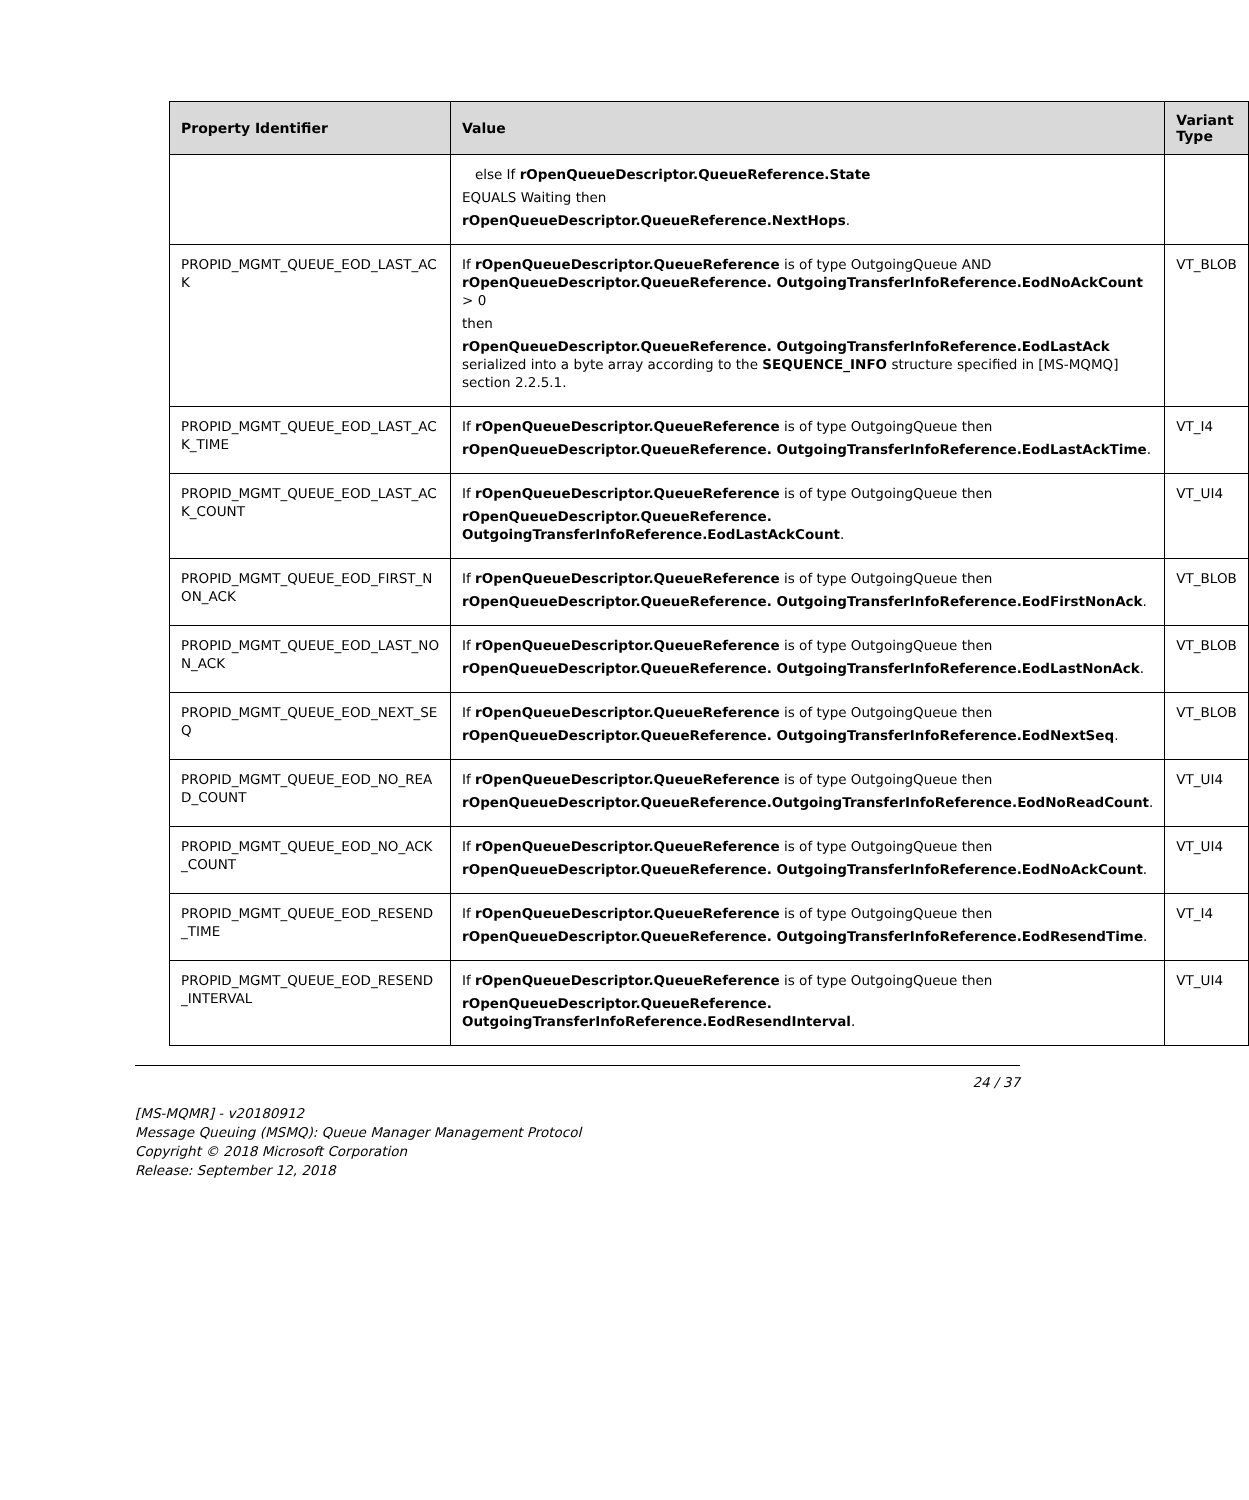| Property Identifier | Value | Variant Type |
| --- | --- | --- |
| | else If rOpenQueueDescriptor.QueueReference.State EQUALS Waiting then rOpenQueueDescriptor.QueueReference.NextHops . | |
| PROPID_MGMT_QUEUE_EOD_LAST_AC K | If rOpenQueueDescriptor.QueueReference is of type OutgoingQueue AND rOpenQueueDescriptor.QueueReference. OutgoingTransferInfoReference.EodNoAckCount > 0 then rOpenQueueDescriptor.QueueReference. OutgoingTransferInfoReference.EodLastAck serialized into a byte array according to the SEQUENCE_INFO structure specified in [MS-MQMQ] section 2.2.5.1. | VT_BLOB |
| PROPID_MGMT_QUEUE_EOD_LAST_AC K_TIME | If rOpenQueueDescriptor.QueueReference is of type OutgoingQueue then rOpenQueueDescriptor.QueueReference. OutgoingTransferInfoReference.EodLastAckTime . | VT_I4 |
| PROPID_MGMT_QUEUE_EOD_LAST_AC K_COUNT | If rOpenQueueDescriptor.QueueReference is of type OutgoingQueue then rOpenQueueDescriptor.QueueReference. OutgoingTransferInfoReference.EodLastAckCount . | VT_UI4 |
| PROPID_MGMT_QUEUE_EOD_FIRST_N ON_ACK | If rOpenQueueDescriptor.QueueReference is of type OutgoingQueue then rOpenQueueDescriptor.QueueReference. OutgoingTransferInfoReference.EodFirstNonAck . | VT_BLOB |
| PROPID_MGMT_QUEUE_EOD_LAST_NO N_ACK | If rOpenQueueDescriptor.QueueReference is of type OutgoingQueue then rOpenQueueDescriptor.QueueReference. OutgoingTransferInfoReference.EodLastNonAck . | VT_BLOB |
| PROPID_MGMT_QUEUE_EOD_NEXT_SE Q | If rOpenQueueDescriptor.QueueReference is of type OutgoingQueue then rOpenQueueDescriptor.QueueReference. OutgoingTransferInfoReference.EodNextSeq . | VT_BLOB |
| PROPID_MGMT_QUEUE_EOD_NO_REA D_COUNT | If rOpenQueueDescriptor.QueueReference is of type OutgoingQueue then rOpenQueueDescriptor.QueueReference.OutgoingTransferInfoReference.EodNoReadCount . | VT_UI4 |
| PROPID_MGMT_QUEUE_EOD_NO_ACK _COUNT | If rOpenQueueDescriptor.QueueReference is of type OutgoingQueue then rOpenQueueDescriptor.QueueReference. OutgoingTransferInfoReference.EodNoAckCount . | VT_UI4 |
| PROPID_MGMT_QUEUE_EOD_RESEND _TIME | If rOpenQueueDescriptor.QueueReference is of type OutgoingQueue then rOpenQueueDescriptor.QueueReference. OutgoingTransferInfoReference.EodResendTime . | VT_I4 |
| PROPID_MGMT_QUEUE_EOD_RESEND _INTERVAL | If rOpenQueueDescriptor.QueueReference is of type OutgoingQueue then rOpenQueueDescriptor.QueueReference. OutgoingTransferInfoReference.EodResendInterval . | VT_UI4 |
24 / 37
[MS-MQMR] - v20180912
Message Queuing (MSMQ): Queue Manager Management Protocol
Copyright © 2018 Microsoft Corporation
Release: September 12, 2018